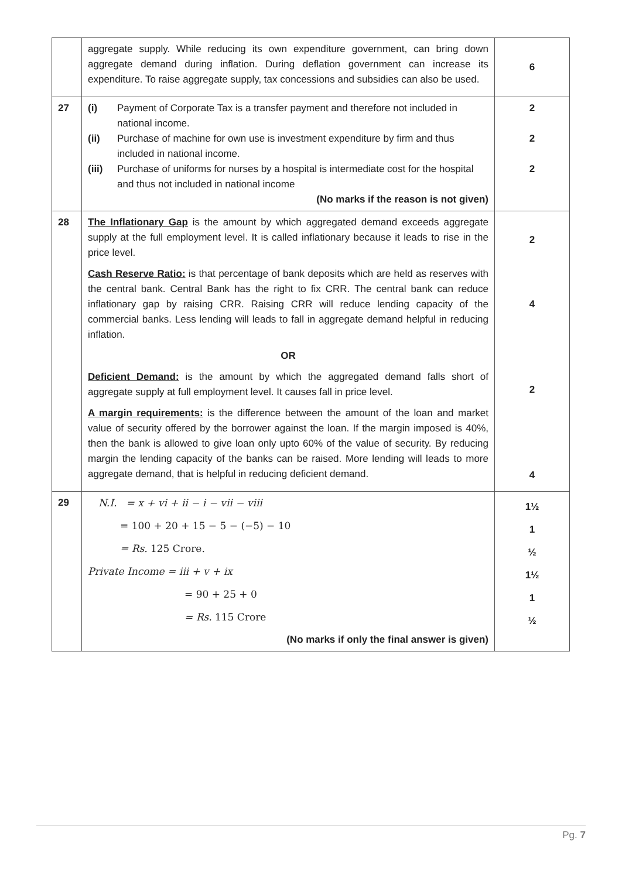| | aggregate supply. While reducing its own expenditure government, can bring down aggregate demand during inflation. During deflation government can increase its expenditure. To raise aggregate supply, tax concessions and subsidies can also be used. | 6 |
| 27 | (i) Payment of Corporate Tax is a transfer payment and therefore not included in national income. (ii) Purchase of machine for own use is investment expenditure by firm and thus included in national income. (iii) Purchase of uniforms for nurses by a hospital is intermediate cost for the hospital and thus not included in national income (No marks if the reason is not given) | 2 2 2 |
| 28 | The Inflationary Gap is the amount by which aggregated demand exceeds aggregate supply at the full employment level. It is called inflationary because it leads to rise in the price level. Cash Reserve Ratio: is that percentage of bank deposits which are held as reserves with the central bank. Central Bank has the right to fix CRR. The central bank can reduce inflationary gap by raising CRR. Raising CRR will reduce lending capacity of the commercial banks. Less lending will leads to fall in aggregate demand helpful in reducing inflation. OR Deficient Demand: is the amount by which the aggregated demand falls short of aggregate supply at full employment level. It causes fall in price level. A margin requirements: is the difference between the amount of the loan and market value of security offered by the borrower against the loan. If the margin imposed is 40%, then the bank is allowed to give loan only upto 60% of the value of security. By reducing margin the lending capacity of the banks can be raised. More lending will leads to more aggregate demand, that is helpful in reducing deficient demand. | 2 4 2 4 |
| 29 | N.I. = x + vi + ii − i − vii − viii = 100 + 20 + 15 − 5 − (−5) − 10 = Rs. 125 Crore. Private Income = iii + v + ix = 90 + 25 + 0 = Rs. 115 Crore (No marks if only the final answer is given) | 1½ 1 ½ 1½ 1 ½ |
Pg. 7